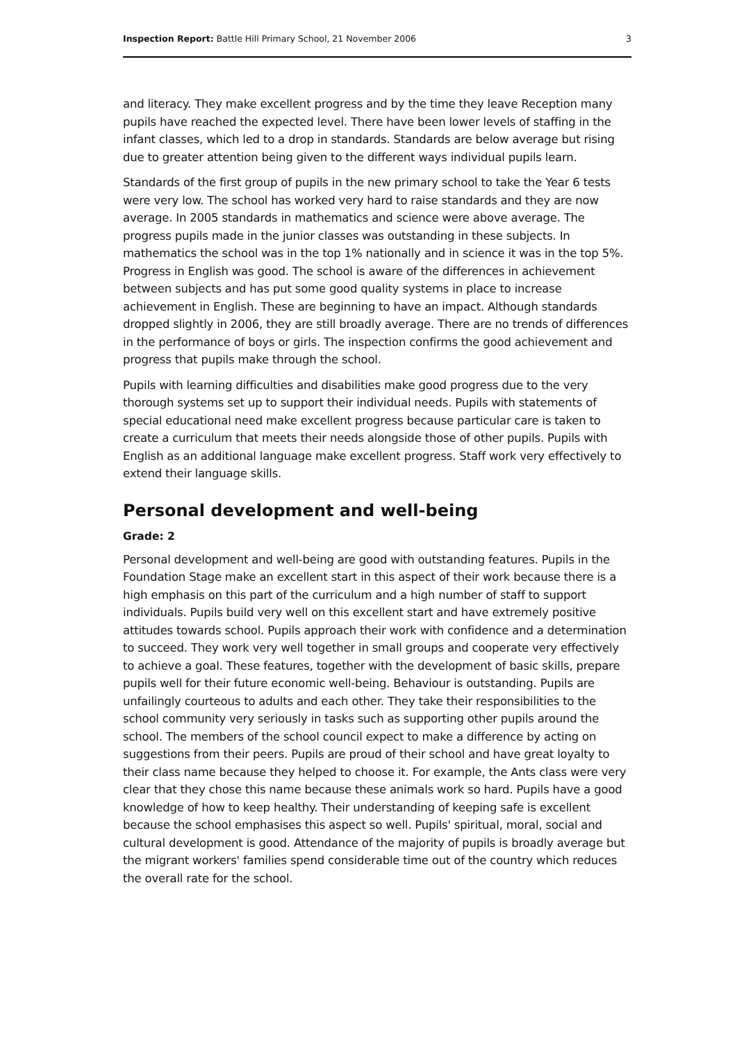Inspection Report: Battle Hill Primary School, 21 November 2006 3
and literacy. They make excellent progress and by the time they leave Reception many pupils have reached the expected level. There have been lower levels of staffing in the infant classes, which led to a drop in standards. Standards are below average but rising due to greater attention being given to the different ways individual pupils learn.
Standards of the first group of pupils in the new primary school to take the Year 6 tests were very low. The school has worked very hard to raise standards and they are now average. In 2005 standards in mathematics and science were above average. The progress pupils made in the junior classes was outstanding in these subjects. In mathematics the school was in the top 1% nationally and in science it was in the top 5%. Progress in English was good. The school is aware of the differences in achievement between subjects and has put some good quality systems in place to increase achievement in English. These are beginning to have an impact. Although standards dropped slightly in 2006, they are still broadly average. There are no trends of differences in the performance of boys or girls. The inspection confirms the good achievement and progress that pupils make through the school.
Pupils with learning difficulties and disabilities make good progress due to the very thorough systems set up to support their individual needs. Pupils with statements of special educational need make excellent progress because particular care is taken to create a curriculum that meets their needs alongside those of other pupils. Pupils with English as an additional language make excellent progress. Staff work very effectively to extend their language skills.
Personal development and well-being
Grade: 2
Personal development and well-being are good with outstanding features. Pupils in the Foundation Stage make an excellent start in this aspect of their work because there is a high emphasis on this part of the curriculum and a high number of staff to support individuals. Pupils build very well on this excellent start and have extremely positive attitudes towards school. Pupils approach their work with confidence and a determination to succeed. They work very well together in small groups and cooperate very effectively to achieve a goal. These features, together with the development of basic skills, prepare pupils well for their future economic well-being. Behaviour is outstanding. Pupils are unfailingly courteous to adults and each other. They take their responsibilities to the school community very seriously in tasks such as supporting other pupils around the school. The members of the school council expect to make a difference by acting on suggestions from their peers. Pupils are proud of their school and have great loyalty to their class name because they helped to choose it. For example, the Ants class were very clear that they chose this name because these animals work so hard. Pupils have a good knowledge of how to keep healthy. Their understanding of keeping safe is excellent because the school emphasises this aspect so well. Pupils' spiritual, moral, social and cultural development is good. Attendance of the majority of pupils is broadly average but the migrant workers' families spend considerable time out of the country which reduces the overall rate for the school.